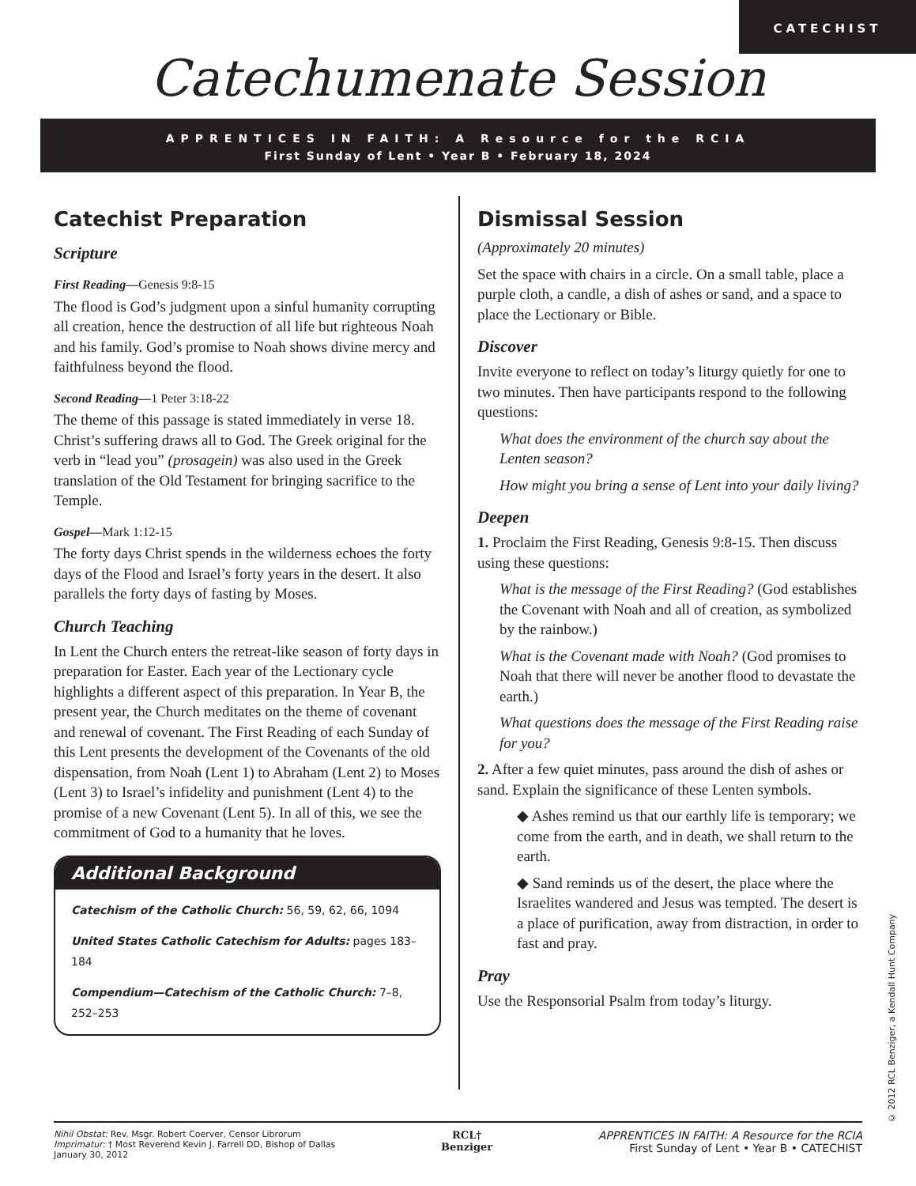CATECHIST
Catechumenate Session
APPRENTICES IN FAITH: A Resource for the RCIA
First Sunday of Lent • Year B • February 18, 2024
Catechist Preparation
Scripture
First Reading—Genesis 9:8-15
The flood is God’s judgment upon a sinful humanity corrupting all creation, hence the destruction of all life but righteous Noah and his family. God’s promise to Noah shows divine mercy and faithfulness beyond the flood.
Second Reading—1 Peter 3:18-22
The theme of this passage is stated immediately in verse 18. Christ’s suffering draws all to God. The Greek original for the verb in “lead you” (prosagein) was also used in the Greek translation of the Old Testament for bringing sacrifice to the Temple.
Gospel—Mark 1:12-15
The forty days Christ spends in the wilderness echoes the forty days of the Flood and Israel’s forty years in the desert. It also parallels the forty days of fasting by Moses.
Church Teaching
In Lent the Church enters the retreat-like season of forty days in preparation for Easter. Each year of the Lectionary cycle highlights a different aspect of this preparation. In Year B, the present year, the Church meditates on the theme of covenant and renewal of covenant. The First Reading of each Sunday of this Lent presents the development of the Covenants of the old dispensation, from Noah (Lent 1) to Abraham (Lent 2) to Moses (Lent 3) to Israel’s infidelity and punishment (Lent 4) to the promise of a new Covenant (Lent 5). In all of this, we see the commitment of God to a humanity that he loves.
Additional Background
Catechism of the Catholic Church: 56, 59, 62, 66, 1094
United States Catholic Catechism for Adults: pages 183–184
Compendium—Catechism of the Catholic Church: 7–8, 252–253
Dismissal Session
(Approximately 20 minutes)
Set the space with chairs in a circle. On a small table, place a purple cloth, a candle, a dish of ashes or sand, and a space to place the Lectionary or Bible.
Discover
Invite everyone to reflect on today’s liturgy quietly for one to two minutes. Then have participants respond to the following questions:
What does the environment of the church say about the Lenten season?
How might you bring a sense of Lent into your daily living?
Deepen
1. Proclaim the First Reading, Genesis 9:8-15. Then discuss using these questions:
What is the message of the First Reading? (God establishes the Covenant with Noah and all of creation, as symbolized by the rainbow.)
What is the Covenant made with Noah? (God promises to Noah that there will never be another flood to devastate the earth.)
What questions does the message of the First Reading raise for you?
2. After a few quiet minutes, pass around the dish of ashes or sand. Explain the significance of these Lenten symbols.
◆ Ashes remind us that our earthly life is temporary; we come from the earth, and in death, we shall return to the earth.
◆ Sand reminds us of the desert, the place where the Israelites wandered and Jesus was tempted. The desert is a place of purification, away from distraction, in order to fast and pray.
Pray
Use the Responsorial Psalm from today’s liturgy.
© 2012 RCL Benziger, a Kendall Hunt Company
Nihil Obstat: Rev. Msgr. Robert Coerver, Censor Librorum
Imprimatur: † Most Reverend Kevin J. Farrell DD, Bishop of Dallas
January 30, 2012
RCL†
Benziger
APPRENTICES IN FAITH: A Resource for the RCIA
First Sunday of Lent • Year B • CATECHIST